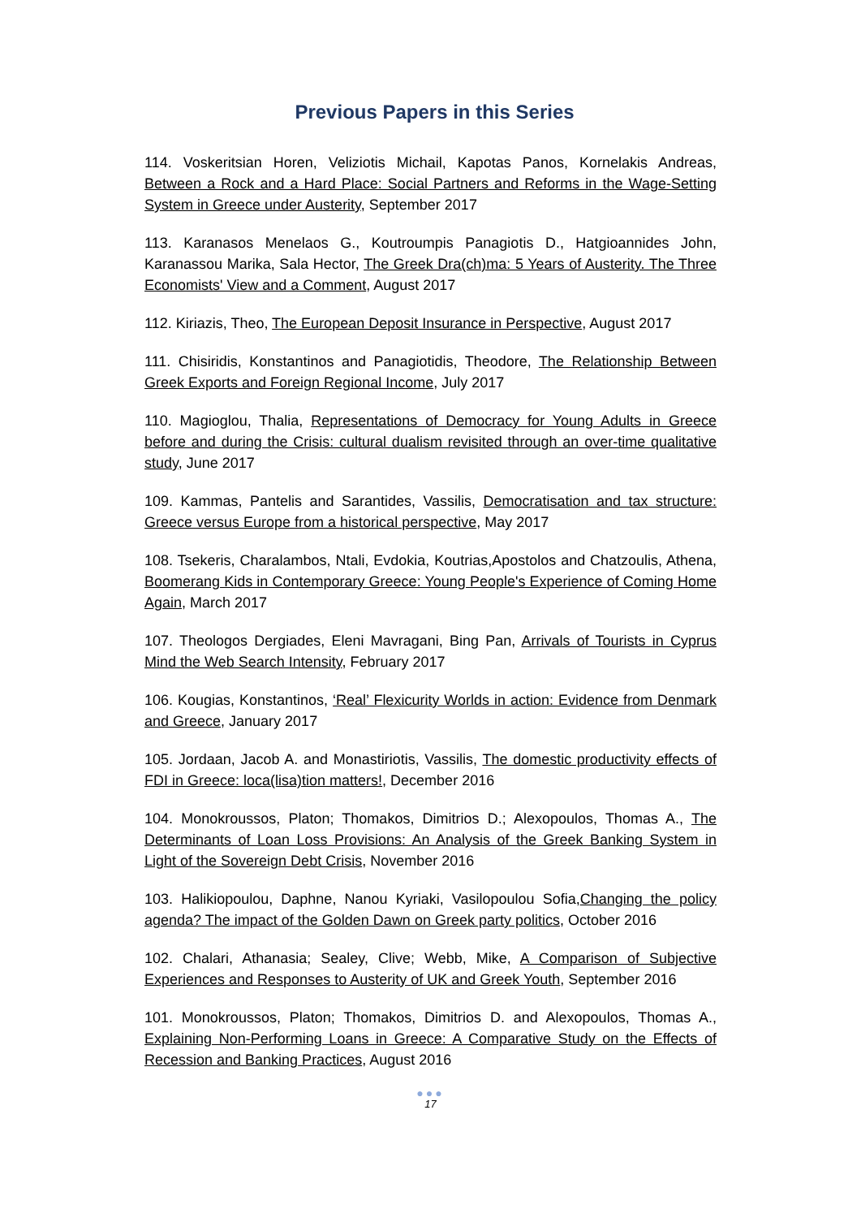Previous Papers in this Series
114. Voskeritsian Horen, Veliziotis Michail, Kapotas Panos, Kornelakis Andreas, Between a Rock and a Hard Place: Social Partners and Reforms in the Wage-Setting System in Greece under Austerity, September 2017
113. Karanasos Menelaos G., Koutroumpis Panagiotis D., Hatgioannides John, Karanassou Marika, Sala Hector, The Greek Dra(ch)ma: 5 Years of Austerity. The Three Economists' View and a Comment, August 2017
112. Kiriazis, Theo, The European Deposit Insurance in Perspective, August 2017
111. Chisiridis, Konstantinos and Panagiotidis, Theodore, The Relationship Between Greek Exports and Foreign Regional Income, July 2017
110. Magioglou, Thalia, Representations of Democracy for Young Adults in Greece before and during the Crisis: cultural dualism revisited through an over-time qualitative study, June 2017
109. Kammas, Pantelis and Sarantides, Vassilis, Democratisation and tax structure: Greece versus Europe from a historical perspective, May 2017
108. Tsekeris, Charalambos, Ntali, Evdokia, Koutrias,Apostolos and Chatzoulis, Athena, Boomerang Kids in Contemporary Greece: Young People's Experience of Coming Home Again, March 2017
107. Theologos Dergiades, Eleni Mavragani, Bing Pan, Arrivals of Tourists in Cyprus Mind the Web Search Intensity, February 2017
106. Kougias, Konstantinos, ‘Real’ Flexicurity Worlds in action: Evidence from Denmark and Greece, January 2017
105. Jordaan, Jacob A. and Monastiriotis, Vassilis, The domestic productivity effects of FDI in Greece: loca(lisa)tion matters!, December 2016
104. Monokroussos, Platon; Thomakos, Dimitrios D.; Alexopoulos, Thomas A., The Determinants of Loan Loss Provisions: An Analysis of the Greek Banking System in Light of the Sovereign Debt Crisis, November 2016
103. Halikiopoulou, Daphne, Nanou Kyriaki, Vasilopoulou Sofia,Changing the policy agenda? The impact of the Golden Dawn on Greek party politics, October 2016
102. Chalari, Athanasia; Sealey, Clive; Webb, Mike, A Comparison of Subjective Experiences and Responses to Austerity of UK and Greek Youth, September 2016
101. Monokroussos, Platon; Thomakos, Dimitrios D. and Alexopoulos, Thomas A., Explaining Non-Performing Loans in Greece: A Comparative Study on the Effects of Recession and Banking Practices, August 2016
●●●
17